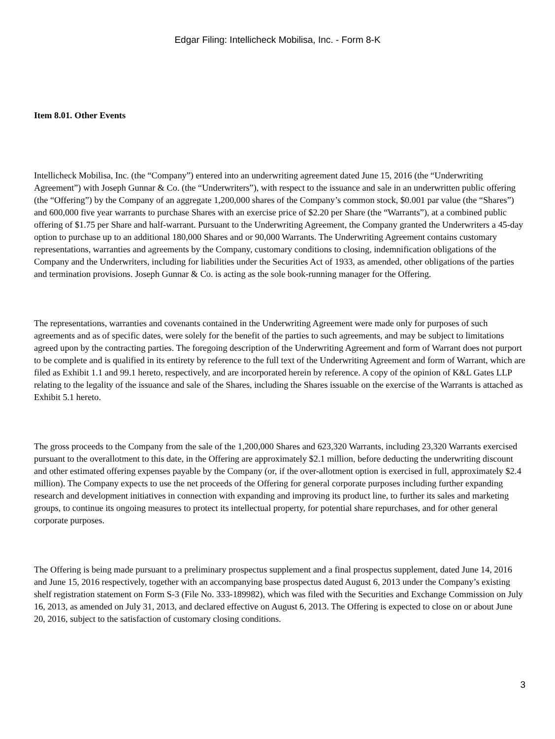Edgar Filing: Intellicheck Mobilisa, Inc. - Form 8-K
Item 8.01. Other Events
Intellicheck Mobilisa, Inc. (the “Company”) entered into an underwriting agreement dated June 15, 2016 (the “Underwriting Agreement”) with Joseph Gunnar & Co. (the “Underwriters”), with respect to the issuance and sale in an underwritten public offering (the “Offering”) by the Company of an aggregate 1,200,000 shares of the Company’s common stock, $0.001 par value (the “Shares”) and 600,000 five year warrants to purchase Shares with an exercise price of $2.20 per Share (the “Warrants”), at a combined public offering of $1.75 per Share and half-warrant. Pursuant to the Underwriting Agreement, the Company granted the Underwriters a 45-day option to purchase up to an additional 180,000 Shares and or 90,000 Warrants. The Underwriting Agreement contains customary representations, warranties and agreements by the Company, customary conditions to closing, indemnification obligations of the Company and the Underwriters, including for liabilities under the Securities Act of 1933, as amended, other obligations of the parties and termination provisions. Joseph Gunnar & Co. is acting as the sole book-running manager for the Offering.
The representations, warranties and covenants contained in the Underwriting Agreement were made only for purposes of such agreements and as of specific dates, were solely for the benefit of the parties to such agreements, and may be subject to limitations agreed upon by the contracting parties. The foregoing description of the Underwriting Agreement and form of Warrant does not purport to be complete and is qualified in its entirety by reference to the full text of the Underwriting Agreement and form of Warrant, which are filed as Exhibit 1.1 and 99.1 hereto, respectively, and are incorporated herein by reference. A copy of the opinion of K&L Gates LLP relating to the legality of the issuance and sale of the Shares, including the Shares issuable on the exercise of the Warrants is attached as Exhibit 5.1 hereto.
The gross proceeds to the Company from the sale of the 1,200,000 Shares and 623,320 Warrants, including 23,320 Warrants exercised pursuant to the overallotment to this date, in the Offering are approximately $2.1 million, before deducting the underwriting discount and other estimated offering expenses payable by the Company (or, if the over-allotment option is exercised in full, approximately $2.4 million). The Company expects to use the net proceeds of the Offering for general corporate purposes including further expanding research and development initiatives in connection with expanding and improving its product line, to further its sales and marketing groups, to continue its ongoing measures to protect its intellectual property, for potential share repurchases, and for other general corporate purposes.
The Offering is being made pursuant to a preliminary prospectus supplement and a final prospectus supplement, dated June 14, 2016 and June 15, 2016 respectively, together with an accompanying base prospectus dated August 6, 2013 under the Company’s existing shelf registration statement on Form S-3 (File No. 333-189982), which was filed with the Securities and Exchange Commission on July 16, 2013, as amended on July 31, 2013, and declared effective on August 6, 2013. The Offering is expected to close on or about June 20, 2016, subject to the satisfaction of customary closing conditions.
3